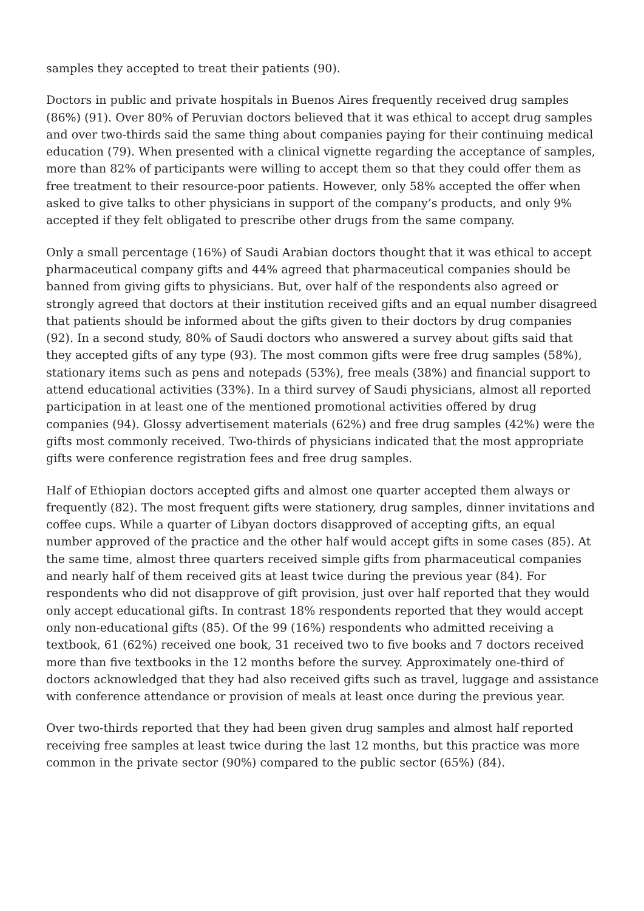samples they accepted to treat their patients (90).
Doctors in public and private hospitals in Buenos Aires frequently received drug samples (86%) (91). Over 80% of Peruvian doctors believed that it was ethical to accept drug samples and over two-thirds said the same thing about companies paying for their continuing medical education (79). When presented with a clinical vignette regarding the acceptance of samples, more than 82% of participants were willing to accept them so that they could offer them as free treatment to their resource-poor patients. However, only 58% accepted the offer when asked to give talks to other physicians in support of the company’s products, and only 9% accepted if they felt obligated to prescribe other drugs from the same company.
Only a small percentage (16%) of Saudi Arabian doctors thought that it was ethical to accept pharmaceutical company gifts and 44% agreed that pharmaceutical companies should be banned from giving gifts to physicians. But, over half of the respondents also agreed or strongly agreed that doctors at their institution received gifts and an equal number disagreed that patients should be informed about the gifts given to their doctors by drug companies (92). In a second study, 80% of Saudi doctors who answered a survey about gifts said that they accepted gifts of any type (93). The most common gifts were free drug samples (58%), stationary items such as pens and notepads (53%), free meals (38%) and financial support to attend educational activities (33%). In a third survey of Saudi physicians, almost all reported participation in at least one of the mentioned promotional activities offered by drug companies (94). Glossy advertisement materials (62%) and free drug samples (42%) were the gifts most commonly received. Two-thirds of physicians indicated that the most appropriate gifts were conference registration fees and free drug samples.
Half of Ethiopian doctors accepted gifts and almost one quarter accepted them always or frequently (82). The most frequent gifts were stationery, drug samples, dinner invitations and coffee cups. While a quarter of Libyan doctors disapproved of accepting gifts, an equal number approved of the practice and the other half would accept gifts in some cases (85). At the same time, almost three quarters received simple gifts from pharmaceutical companies and nearly half of them received gits at least twice during the previous year (84). For respondents who did not disapprove of gift provision, just over half reported that they would only accept educational gifts. In contrast 18% respondents reported that they would accept only non-educational gifts (85). Of the 99 (16%) respondents who admitted receiving a textbook, 61 (62%) received one book, 31 received two to five books and 7 doctors received more than five textbooks in the 12 months before the survey. Approximately one-third of doctors acknowledged that they had also received gifts such as travel, luggage and assistance with conference attendance or provision of meals at least once during the previous year.
Over two-thirds reported that they had been given drug samples and almost half reported receiving free samples at least twice during the last 12 months, but this practice was more common in the private sector (90%) compared to the public sector (65%) (84).